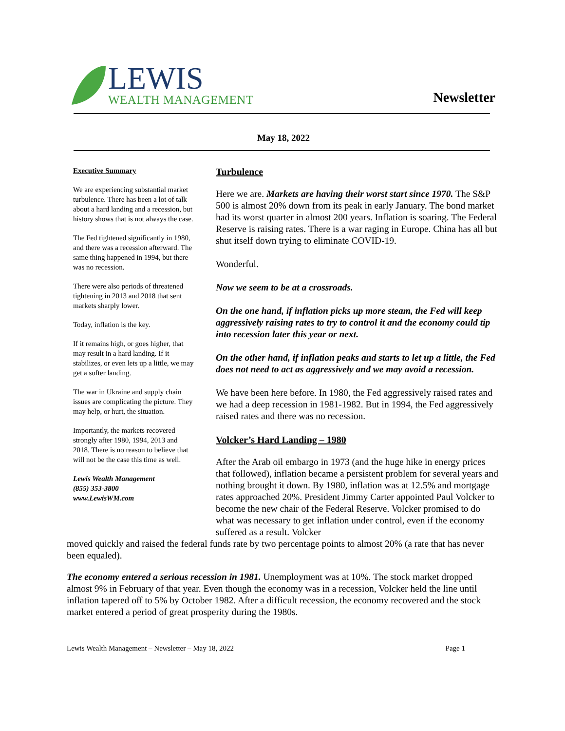LEWIS
WEALTH MANAGEMENT
Newsletter
May 18, 2022
Executive Summary
We are experiencing substantial market turbulence. There has been a lot of talk about a hard landing and a recession, but history shows that is not always the case.
The Fed tightened significantly in 1980, and there was a recession afterward. The same thing happened in 1994, but there was no recession.
There were also periods of threatened tightening in 2013 and 2018 that sent markets sharply lower.
Today, inflation is the key.
If it remains high, or goes higher, that may result in a hard landing. If it stabilizes, or even lets up a little, we may get a softer landing.
The war in Ukraine and supply chain issues are complicating the picture. They may help, or hurt, the situation.
Importantly, the markets recovered strongly after 1980, 1994, 2013 and 2018. There is no reason to believe that will not be the case this time as well.
Lewis Wealth Management
(855) 353-3800
www.LewisWM.com
Turbulence
Here we are. Markets are having their worst start since 1970. The S&P 500 is almost 20% down from its peak in early January. The bond market had its worst quarter in almost 200 years. Inflation is soaring. The Federal Reserve is raising rates. There is a war raging in Europe. China has all but shut itself down trying to eliminate COVID-19.
Wonderful.
Now we seem to be at a crossroads.
On the one hand, if inflation picks up more steam, the Fed will keep aggressively raising rates to try to control it and the economy could tip into recession later this year or next.
On the other hand, if inflation peaks and starts to let up a little, the Fed does not need to act as aggressively and we may avoid a recession.
We have been here before. In 1980, the Fed aggressively raised rates and we had a deep recession in 1981-1982. But in 1994, the Fed aggressively raised rates and there was no recession.
Volcker’s Hard Landing – 1980
After the Arab oil embargo in 1973 (and the huge hike in energy prices that followed), inflation became a persistent problem for several years and nothing brought it down. By 1980, inflation was at 12.5% and mortgage rates approached 20%. President Jimmy Carter appointed Paul Volcker to become the new chair of the Federal Reserve. Volcker promised to do what was necessary to get inflation under control, even if the economy suffered as a result. Volcker
moved quickly and raised the federal funds rate by two percentage points to almost 20% (a rate that has never been equaled).
The economy entered a serious recession in 1981. Unemployment was at 10%. The stock market dropped almost 9% in February of that year. Even though the economy was in a recession, Volcker held the line until inflation tapered off to 5% by October 1982. After a difficult recession, the economy recovered and the stock market entered a period of great prosperity during the 1980s.
Lewis Wealth Management – Newsletter – May 18, 2022 Page 1